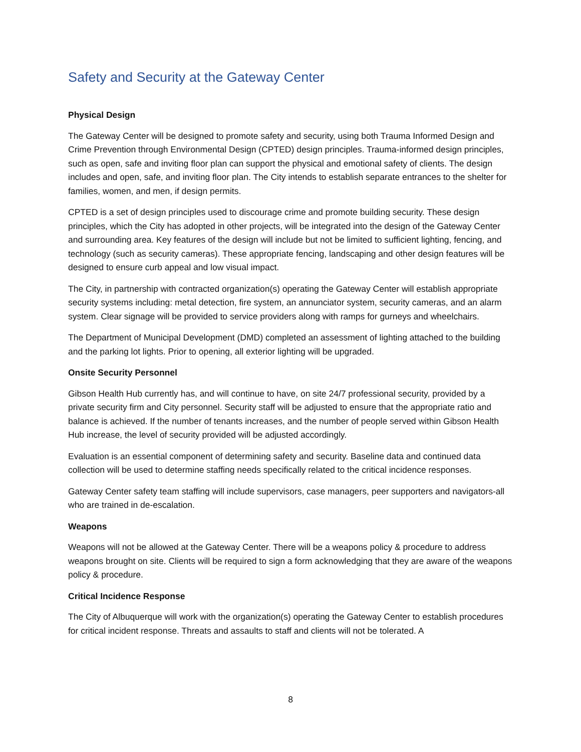Safety and Security at the Gateway Center
Physical Design
The Gateway Center will be designed to promote safety and security, using both Trauma Informed Design and Crime Prevention through Environmental Design (CPTED) design principles. Trauma-informed design principles, such as open, safe and inviting floor plan can support the physical and emotional safety of clients. The design includes and open, safe, and inviting floor plan. The City intends to establish separate entrances to the shelter for families, women, and men, if design permits.
CPTED is a set of design principles used to discourage crime and promote building security. These design principles, which the City has adopted in other projects, will be integrated into the design of the Gateway Center and surrounding area. Key features of the design will include but not be limited to sufficient lighting, fencing, and technology (such as security cameras). These appropriate fencing, landscaping and other design features will be designed to ensure curb appeal and low visual impact.
The City, in partnership with contracted organization(s) operating the Gateway Center will establish appropriate security systems including: metal detection, fire system, an annunciator system, security cameras, and an alarm system. Clear signage will be provided to service providers along with ramps for gurneys and wheelchairs.
The Department of Municipal Development (DMD) completed an assessment of lighting attached to the building and the parking lot lights. Prior to opening, all exterior lighting will be upgraded.
Onsite Security Personnel
Gibson Health Hub currently has, and will continue to have, on site 24/7 professional security, provided by a private security firm and City personnel. Security staff will be adjusted to ensure that the appropriate ratio and balance is achieved. If the number of tenants increases, and the number of people served within Gibson Health Hub increase, the level of security provided will be adjusted accordingly.
Evaluation is an essential component of determining safety and security. Baseline data and continued data collection will be used to determine staffing needs specifically related to the critical incidence responses.
Gateway Center safety team staffing will include supervisors, case managers, peer supporters and navigators-all who are trained in de-escalation.
Weapons
Weapons will not be allowed at the Gateway Center. There will be a weapons policy & procedure to address weapons brought on site. Clients will be required to sign a form acknowledging that they are aware of the weapons policy & procedure.
Critical Incidence Response
The City of Albuquerque will work with the organization(s) operating the Gateway Center to establish procedures for critical incident response. Threats and assaults to staff and clients will not be tolerated. A
8